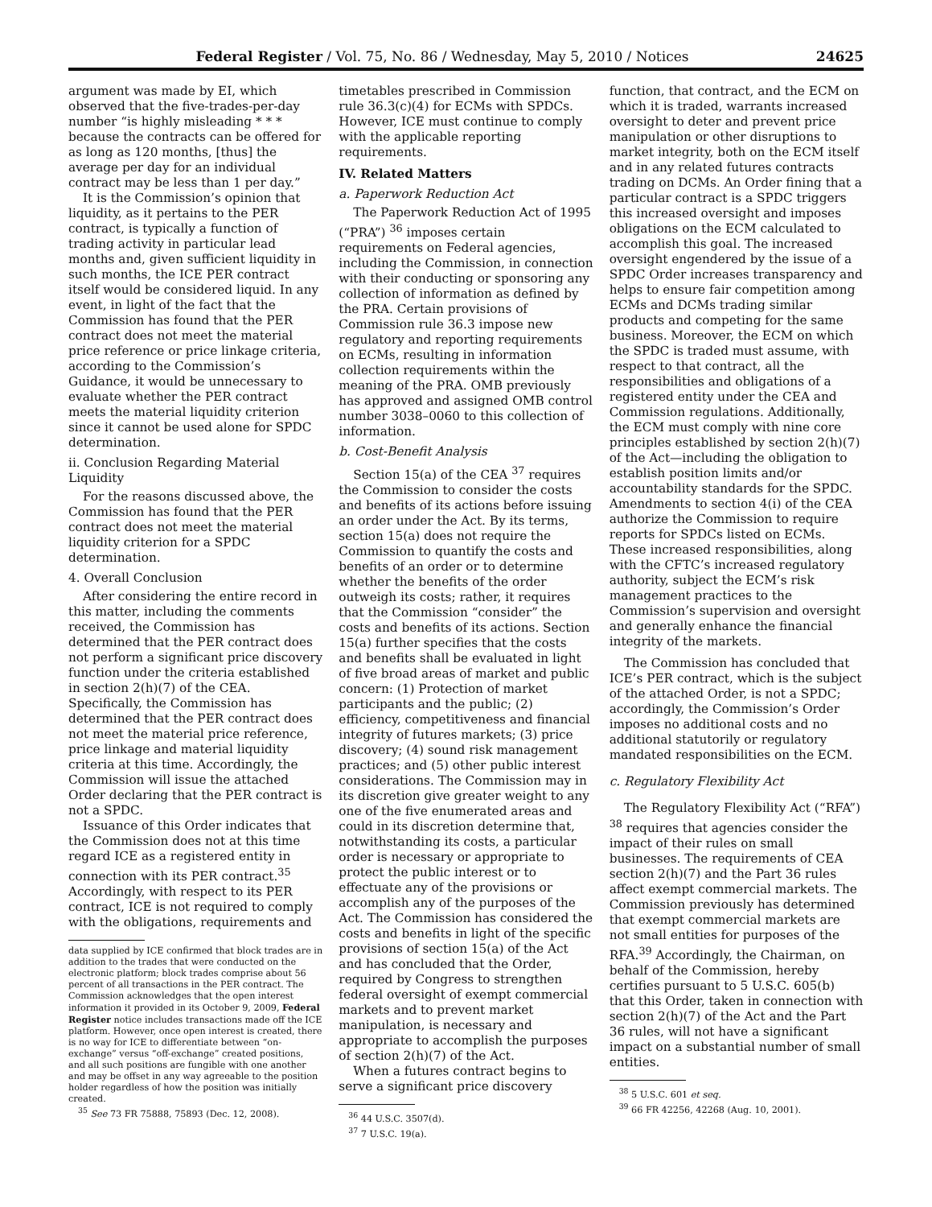Federal Register / Vol. 75, No. 86 / Wednesday, May 5, 2010 / Notices 24625
argument was made by EI, which observed that the five-trades-per-day number “is highly misleading * * * because the contracts can be offered for as long as 120 months, [thus] the average per day for an individual contract may be less than 1 per day.”
It is the Commission’s opinion that liquidity, as it pertains to the PER contract, is typically a function of trading activity in particular lead months and, given sufficient liquidity in such months, the ICE PER contract itself would be considered liquid. In any event, in light of the fact that the Commission has found that the PER contract does not meet the material price reference or price linkage criteria, according to the Commission’s Guidance, it would be unnecessary to evaluate whether the PER contract meets the material liquidity criterion since it cannot be used alone for SPDC determination.
ii. Conclusion Regarding Material Liquidity
For the reasons discussed above, the Commission has found that the PER contract does not meet the material liquidity criterion for a SPDC determination.
4. Overall Conclusion
After considering the entire record in this matter, including the comments received, the Commission has determined that the PER contract does not perform a significant price discovery function under the criteria established in section 2(h)(7) of the CEA. Specifically, the Commission has determined that the PER contract does not meet the material price reference, price linkage and material liquidity criteria at this time. Accordingly, the Commission will issue the attached Order declaring that the PER contract is not a SPDC.
Issuance of this Order indicates that the Commission does not at this time regard ICE as a registered entity in connection with its PER contract.<sup>35</sup> Accordingly, with respect to its PER contract, ICE is not required to comply with the obligations, requirements and
data supplied by ICE confirmed that block trades are in addition to the trades that were conducted on the electronic platform; block trades comprise about 56 percent of all transactions in the PER contract. The Commission acknowledges that the open interest information it provided in its October 9, 2009, Federal Register notice includes transactions made off the ICE platform. However, once open interest is created, there is no way for ICE to differentiate between “on-exchange” versus “off-exchange” created positions, and all such positions are fungible with one another and may be offset in any way agreeable to the position holder regardless of how the position was initially created.
<sup>35</sup> See 73 FR 75888, 75893 (Dec. 12, 2008).
timetables prescribed in Commission rule 36.3(c)(4) for ECMs with SPDCs. However, ICE must continue to comply with the applicable reporting requirements.
IV. Related Matters
a. Paperwork Reduction Act
The Paperwork Reduction Act of 1995 (“PRA”) <sup>36</sup> imposes certain requirements on Federal agencies, including the Commission, in connection with their conducting or sponsoring any collection of information as defined by the PRA. Certain provisions of Commission rule 36.3 impose new regulatory and reporting requirements on ECMs, resulting in information collection requirements within the meaning of the PRA. OMB previously has approved and assigned OMB control number 3038–0060 to this collection of information.
b. Cost-Benefit Analysis
Section 15(a) of the CEA <sup>37</sup> requires the Commission to consider the costs and benefits of its actions before issuing an order under the Act. By its terms, section 15(a) does not require the Commission to quantify the costs and benefits of an order or to determine whether the benefits of the order outweigh its costs; rather, it requires that the Commission “consider” the costs and benefits of its actions. Section 15(a) further specifies that the costs and benefits shall be evaluated in light of five broad areas of market and public concern: (1) Protection of market participants and the public; (2) efficiency, competitiveness and financial integrity of futures markets; (3) price discovery; (4) sound risk management practices; and (5) other public interest considerations. The Commission may in its discretion give greater weight to any one of the five enumerated areas and could in its discretion determine that, notwithstanding its costs, a particular order is necessary or appropriate to protect the public interest or to effectuate any of the provisions or accomplish any of the purposes of the Act. The Commission has considered the costs and benefits in light of the specific provisions of section 15(a) of the Act and has concluded that the Order, required by Congress to strengthen federal oversight of exempt commercial markets and to prevent market manipulation, is necessary and appropriate to accomplish the purposes of section 2(h)(7) of the Act.
When a futures contract begins to serve a significant price discovery
<sup>36</sup> 44 U.S.C. 3507(d).
<sup>37</sup> 7 U.S.C. 19(a).
function, that contract, and the ECM on which it is traded, warrants increased oversight to deter and prevent price manipulation or other disruptions to market integrity, both on the ECM itself and in any related futures contracts trading on DCMs. An Order fining that a particular contract is a SPDC triggers this increased oversight and imposes obligations on the ECM calculated to accomplish this goal. The increased oversight engendered by the issue of a SPDC Order increases transparency and helps to ensure fair competition among ECMs and DCMs trading similar products and competing for the same business. Moreover, the ECM on which the SPDC is traded must assume, with respect to that contract, all the responsibilities and obligations of a registered entity under the CEA and Commission regulations. Additionally, the ECM must comply with nine core principles established by section 2(h)(7) of the Act—including the obligation to establish position limits and/or accountability standards for the SPDC. Amendments to section 4(i) of the CEA authorize the Commission to require reports for SPDCs listed on ECMs. These increased responsibilities, along with the CFTC’s increased regulatory authority, subject the ECM’s risk management practices to the Commission’s supervision and oversight and generally enhance the financial integrity of the markets.
The Commission has concluded that ICE’s PER contract, which is the subject of the attached Order, is not a SPDC; accordingly, the Commission’s Order imposes no additional costs and no additional statutorily or regulatory mandated responsibilities on the ECM.
c. Regulatory Flexibility Act
The Regulatory Flexibility Act (“RFA”) <sup>38</sup> requires that agencies consider the impact of their rules on small businesses. The requirements of CEA section 2(h)(7) and the Part 36 rules affect exempt commercial markets. The Commission previously has determined that exempt commercial markets are not small entities for purposes of the RFA.<sup>39</sup> Accordingly, the Chairman, on behalf of the Commission, hereby certifies pursuant to 5 U.S.C. 605(b) that this Order, taken in connection with section 2(h)(7) of the Act and the Part 36 rules, will not have a significant impact on a substantial number of small entities.
<sup>38</sup> 5 U.S.C. 601 et seq.
<sup>39</sup> 66 FR 42256, 42268 (Aug. 10, 2001).